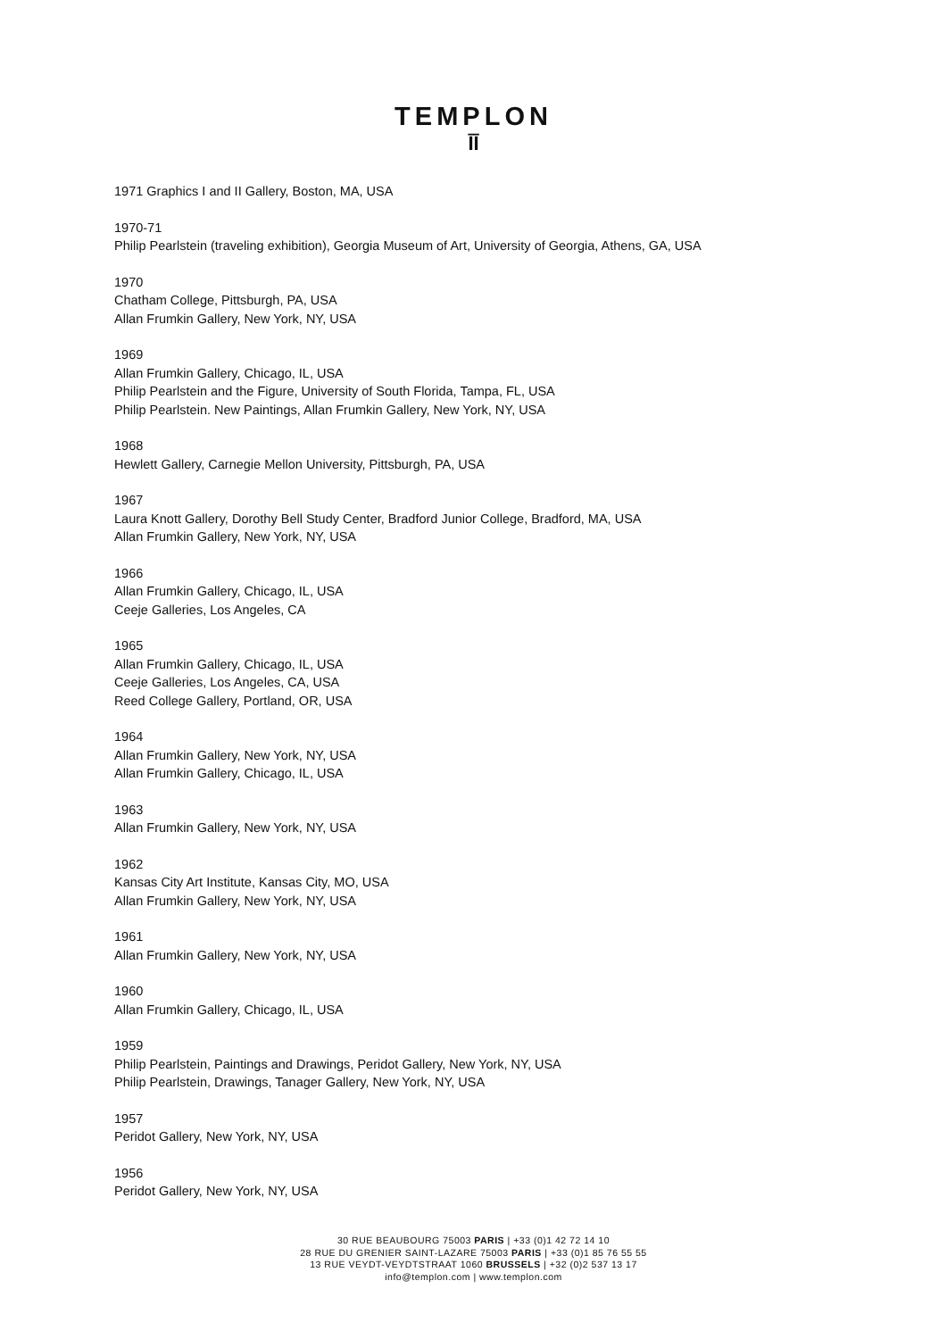TEMPLON
ĪĪ
1971 Graphics I and II Gallery, Boston, MA, USA
1970-71
Philip Pearlstein (traveling exhibition), Georgia Museum of Art, University of Georgia, Athens, GA, USA
1970
Chatham College, Pittsburgh, PA, USA
Allan Frumkin Gallery, New York, NY, USA
1969
Allan Frumkin Gallery, Chicago, IL, USA
Philip Pearlstein and the Figure, University of South Florida, Tampa, FL, USA
Philip Pearlstein. New Paintings, Allan Frumkin Gallery, New York, NY, USA
1968
Hewlett Gallery, Carnegie Mellon University, Pittsburgh, PA, USA
1967
Laura Knott Gallery, Dorothy Bell Study Center, Bradford Junior College, Bradford, MA, USA
Allan Frumkin Gallery, New York, NY, USA
1966
Allan Frumkin Gallery, Chicago, IL, USA
Ceeje Galleries, Los Angeles, CA
1965
Allan Frumkin Gallery, Chicago, IL, USA
Ceeje Galleries, Los Angeles, CA, USA
Reed College Gallery, Portland, OR, USA
1964
Allan Frumkin Gallery, New York, NY, USA
Allan Frumkin Gallery, Chicago, IL, USA
1963
Allan Frumkin Gallery, New York, NY, USA
1962
Kansas City Art Institute, Kansas City, MO, USA
Allan Frumkin Gallery, New York, NY, USA
1961
Allan Frumkin Gallery, New York, NY, USA
1960
Allan Frumkin Gallery, Chicago, IL, USA
1959
Philip Pearlstein, Paintings and Drawings, Peridot Gallery, New York, NY, USA
Philip Pearlstein, Drawings, Tanager Gallery, New York, NY, USA
1957
Peridot Gallery, New York, NY, USA
1956
Peridot Gallery, New York, NY, USA
30 RUE BEAUBOURG 75003 PARIS | +33 (0)1 42 72 14 10
28 RUE DU GRENIER SAINT-LAZARE 75003 PARIS | +33 (0)1 85 76 55 55
13 RUE VEYDT-VEYDTSTRAAT 1060 BRUSSELS | +32 (0)2 537 13 17
info@templon.com | www.templon.com